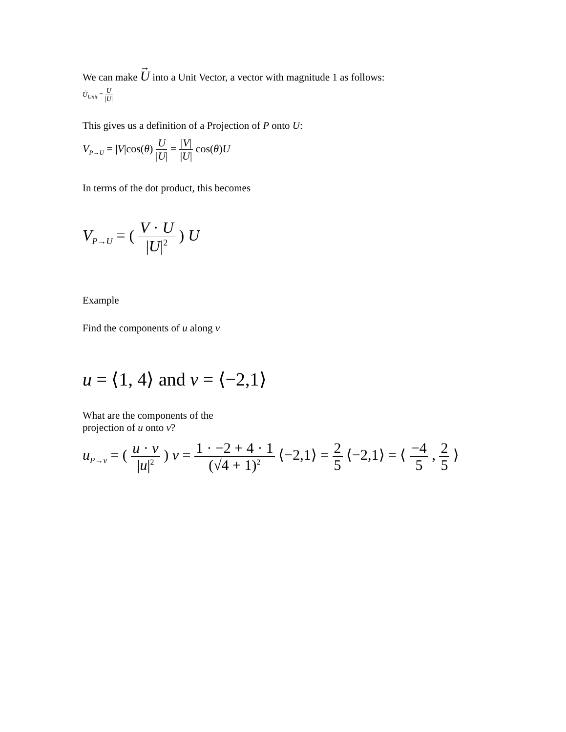We can make U into a Unit Vector, a vector with magnitude 1 as follows:
U<sub>Unit</sub> = U |U|
This gives us a definition of a Projection of P onto U:
V<sub>P→U</sub> = |V|cos(θ) U |U| = |V| |U| cos(θ)U
In terms of the dot product, this becomes
V<sub>P→U</sub> = ( V · U |U|<sup>2</sup> ) U
Example
Find the components of u along v
u = ⟨1, 4⟩ and v = ⟨−2,1⟩
What are the components of the
projection of u onto v?
u<sub>P→v</sub> = ( u · v |u|<sup>2</sup> ) v = 1 · −2 + 4 · 1 (√4 + 1)<sup>2</sup> ⟨−2,1⟩ = 2 5 ⟨−2,1⟩ = ⟨ −4 5 , 2 5 ⟩